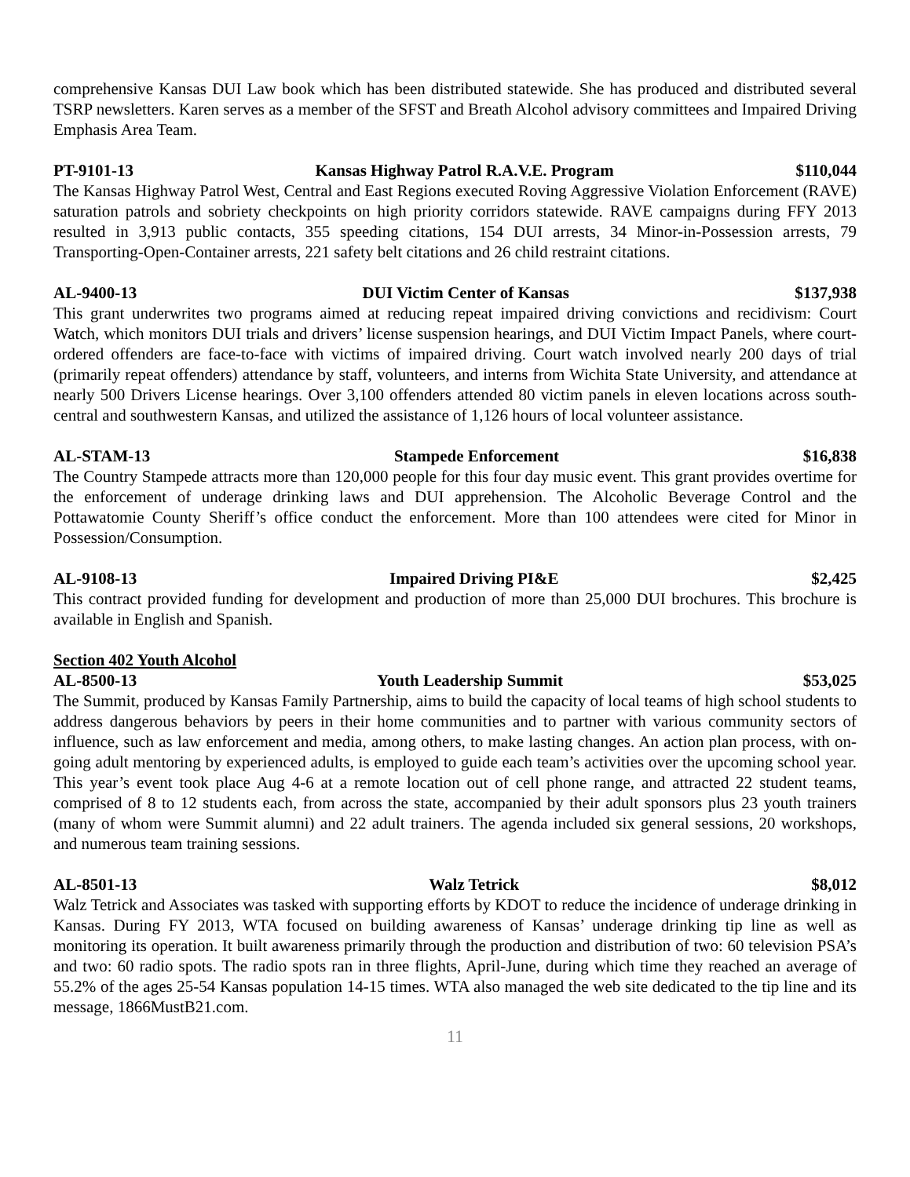comprehensive Kansas DUI Law book which has been distributed statewide. She has produced and distributed several TSRP newsletters. Karen serves as a member of the SFST and Breath Alcohol advisory committees and Impaired Driving Emphasis Area Team.
PT-9101-13 Kansas Highway Patrol R.A.V.E. Program $110,044
The Kansas Highway Patrol West, Central and East Regions executed Roving Aggressive Violation Enforcement (RAVE) saturation patrols and sobriety checkpoints on high priority corridors statewide. RAVE campaigns during FFY 2013 resulted in 3,913 public contacts, 355 speeding citations, 154 DUI arrests, 34 Minor-in-Possession arrests, 79 Transporting-Open-Container arrests, 221 safety belt citations and 26 child restraint citations.
AL-9400-13 DUI Victim Center of Kansas $137,938
This grant underwrites two programs aimed at reducing repeat impaired driving convictions and recidivism: Court Watch, which monitors DUI trials and drivers’ license suspension hearings, and DUI Victim Impact Panels, where court-ordered offenders are face-to-face with victims of impaired driving. Court watch involved nearly 200 days of trial (primarily repeat offenders) attendance by staff, volunteers, and interns from Wichita State University, and attendance at nearly 500 Drivers License hearings. Over 3,100 offenders attended 80 victim panels in eleven locations across south-central and southwestern Kansas, and utilized the assistance of 1,126 hours of local volunteer assistance.
AL-STAM-13 Stampede Enforcement $16,838
The Country Stampede attracts more than 120,000 people for this four day music event. This grant provides overtime for the enforcement of underage drinking laws and DUI apprehension. The Alcoholic Beverage Control and the Pottawatomie County Sheriff’s office conduct the enforcement. More than 100 attendees were cited for Minor in Possession/Consumption.
AL-9108-13 Impaired Driving PI&E $2,425
This contract provided funding for development and production of more than 25,000 DUI brochures. This brochure is available in English and Spanish.
Section 402 Youth Alcohol
AL-8500-13 Youth Leadership Summit $53,025
The Summit, produced by Kansas Family Partnership, aims to build the capacity of local teams of high school students to address dangerous behaviors by peers in their home communities and to partner with various community sectors of influence, such as law enforcement and media, among others, to make lasting changes. An action plan process, with on-going adult mentoring by experienced adults, is employed to guide each team’s activities over the upcoming school year. This year’s event took place Aug 4-6 at a remote location out of cell phone range, and attracted 22 student teams, comprised of 8 to 12 students each, from across the state, accompanied by their adult sponsors plus 23 youth trainers (many of whom were Summit alumni) and 22 adult trainers. The agenda included six general sessions, 20 workshops, and numerous team training sessions.
AL-8501-13 Walz Tetrick $8,012
Walz Tetrick and Associates was tasked with supporting efforts by KDOT to reduce the incidence of underage drinking in Kansas. During FY 2013, WTA focused on building awareness of Kansas’ underage drinking tip line as well as monitoring its operation. It built awareness primarily through the production and distribution of two: 60 television PSA’s and two: 60 radio spots. The radio spots ran in three flights, April-June, during which time they reached an average of 55.2% of the ages 25-54 Kansas population 14-15 times. WTA also managed the web site dedicated to the tip line and its message, 1866MustB21.com.
11